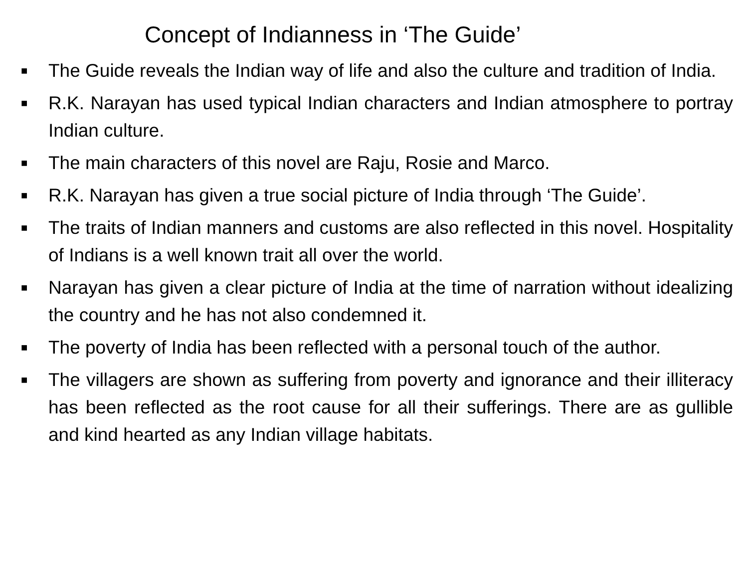Concept of Indianness in ‘The Guide’
■ The Guide reveals the Indian way of life and also the culture and tradition of India.
■ R.K. Narayan has used typical Indian characters and Indian atmosphere to portray Indian culture.
■ The main characters of this novel are Raju, Rosie and Marco.
■ R.K. Narayan has given a true social picture of India through ‘The Guide’.
■ The traits of Indian manners and customs are also reflected in this novel. Hospitality of Indians is a well known trait all over the world.
■ Narayan has given a clear picture of India at the time of narration without idealizing the country and he has not also condemned it.
■ The poverty of India has been reflected with a personal touch of the author.
■ The villagers are shown as suffering from poverty and ignorance and their illiteracy has been reflected as the root cause for all their sufferings. There are as gullible and kind hearted as any Indian village habitats.